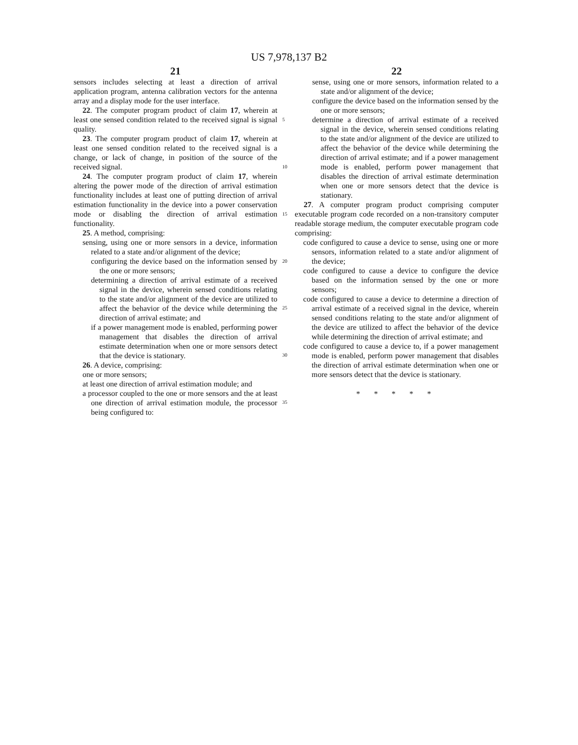US 7,978,137 B2
21
sensors includes selecting at least a direction of arrival application program, antenna calibration vectors for the antenna array and a display mode for the user interface.
22. The computer program product of claim 17, wherein at least one sensed condition related to the received signal is signal quality.
23. The computer program product of claim 17, wherein at least one sensed condition related to the received signal is a change, or lack of change, in position of the source of the received signal.
24. The computer program product of claim 17, wherein altering the power mode of the direction of arrival estimation functionality includes at least one of putting direction of arrival estimation functionality in the device into a power conservation mode or disabling the direction of arrival estimation functionality.
25. A method, comprising:
sensing, using one or more sensors in a device, information related to a state and/or alignment of the device;
configuring the device based on the information sensed by the one or more sensors;
determining a direction of arrival estimate of a received signal in the device, wherein sensed conditions relating to the state and/or alignment of the device are utilized to affect the behavior of the device while determining the direction of arrival estimate; and
if a power management mode is enabled, performing power management that disables the direction of arrival estimate determination when one or more sensors detect that the device is stationary.
26. A device, comprising:
one or more sensors;
at least one direction of arrival estimation module; and
a processor coupled to the one or more sensors and the at least one direction of arrival estimation module, the processor being configured to:
5
10
15
20
25
30
35
22
sense, using one or more sensors, information related to a state and/or alignment of the device;
configure the device based on the information sensed by the one or more sensors;
determine a direction of arrival estimate of a received signal in the device, wherein sensed conditions relating to the state and/or alignment of the device are utilized to affect the behavior of the device while determining the direction of arrival estimate; and if a power management mode is enabled, perform power management that disables the direction of arrival estimate determination when one or more sensors detect that the device is stationary.
27. A computer program product comprising computer executable program code recorded on a non-transitory computer readable storage medium, the computer executable program code comprising:
code configured to cause a device to sense, using one or more sensors, information related to a state and/or alignment of the device;
code configured to cause a device to configure the device based on the information sensed by the one or more sensors;
code configured to cause a device to determine a direction of arrival estimate of a received signal in the device, wherein sensed conditions relating to the state and/or alignment of the device are utilized to affect the behavior of the device while determining the direction of arrival estimate; and
code configured to cause a device to, if a power management mode is enabled, perform power management that disables the direction of arrival estimate determination when one or more sensors detect that the device is stationary.
* * * * *